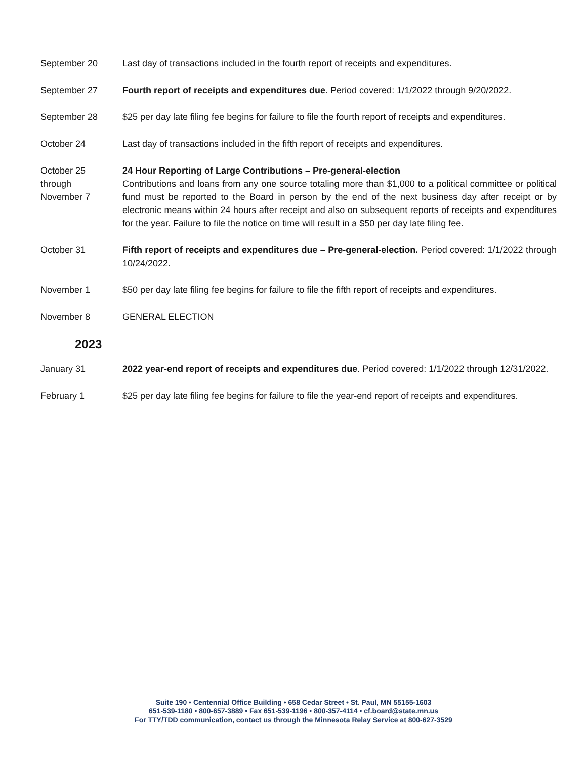September 20 Last day of transactions included in the fourth report of receipts and expenditures.
September 27 Fourth report of receipts and expenditures due. Period covered: 1/1/2022 through 9/20/2022.
September 28 $25 per day late filing fee begins for failure to file the fourth report of receipts and expenditures.
October 24 Last day of transactions included in the fifth report of receipts and expenditures.
October 25
through
November 7
24 Hour Reporting of Large Contributions – Pre-general-election
Contributions and loans from any one source totaling more than $1,000 to a political committee or political fund must be reported to the Board in person by the end of the next business day after receipt or by electronic means within 24 hours after receipt and also on subsequent reports of receipts and expenditures for the year. Failure to file the notice on time will result in a $50 per day late filing fee.
October 31 Fifth report of receipts and expenditures due – Pre-general-election. Period covered: 1/1/2022 through 10/24/2022.
November 1 $50 per day late filing fee begins for failure to file the fifth report of receipts and expenditures.
November 8 GENERAL ELECTION
2023
January 31 2022 year-end report of receipts and expenditures due. Period covered: 1/1/2022 through 12/31/2022.
February 1 $25 per day late filing fee begins for failure to file the year-end report of receipts and expenditures.
Suite 190 • Centennial Office Building • 658 Cedar Street • St. Paul, MN 55155-1603
651-539-1180 • 800-657-3889 • Fax 651-539-1196 • 800-357-4114 • cf.board@state.mn.us
For TTY/TDD communication, contact us through the Minnesota Relay Service at 800-627-3529